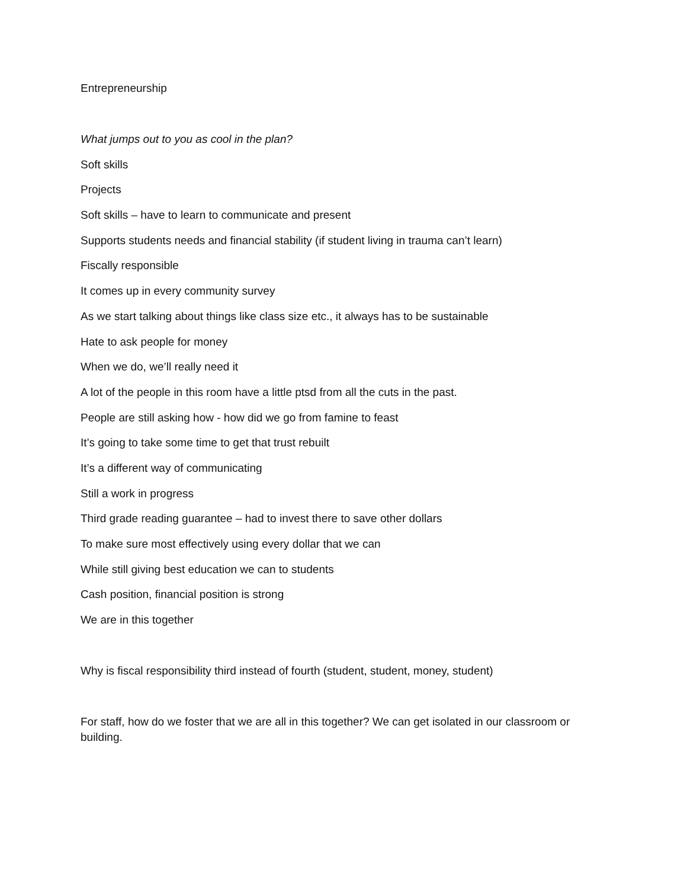Entrepreneurship
What jumps out to you as cool in the plan?
Soft skills
Projects
Soft skills – have to learn to communicate and present
Supports students needs and financial stability (if student living in trauma can’t learn)
Fiscally responsible
It comes up in every community survey
As we start talking about things like class size etc., it always has to be sustainable
Hate to ask people for money
When we do, we’ll really need it
A lot of the people in this room have a little ptsd from all the cuts in the past.
People are still asking how - how did we go from famine to feast
It’s going to take some time to get that trust rebuilt
It’s a different way of communicating
Still a work in progress
Third grade reading guarantee – had to invest there to save other dollars
To make sure most effectively using every dollar that we can
While still giving best education we can to students
Cash position, financial position is strong
We are in this together
Why is fiscal responsibility third instead of fourth (student, student, money, student)
For staff, how do we foster that we are all in this together? We can get isolated in our classroom or building.